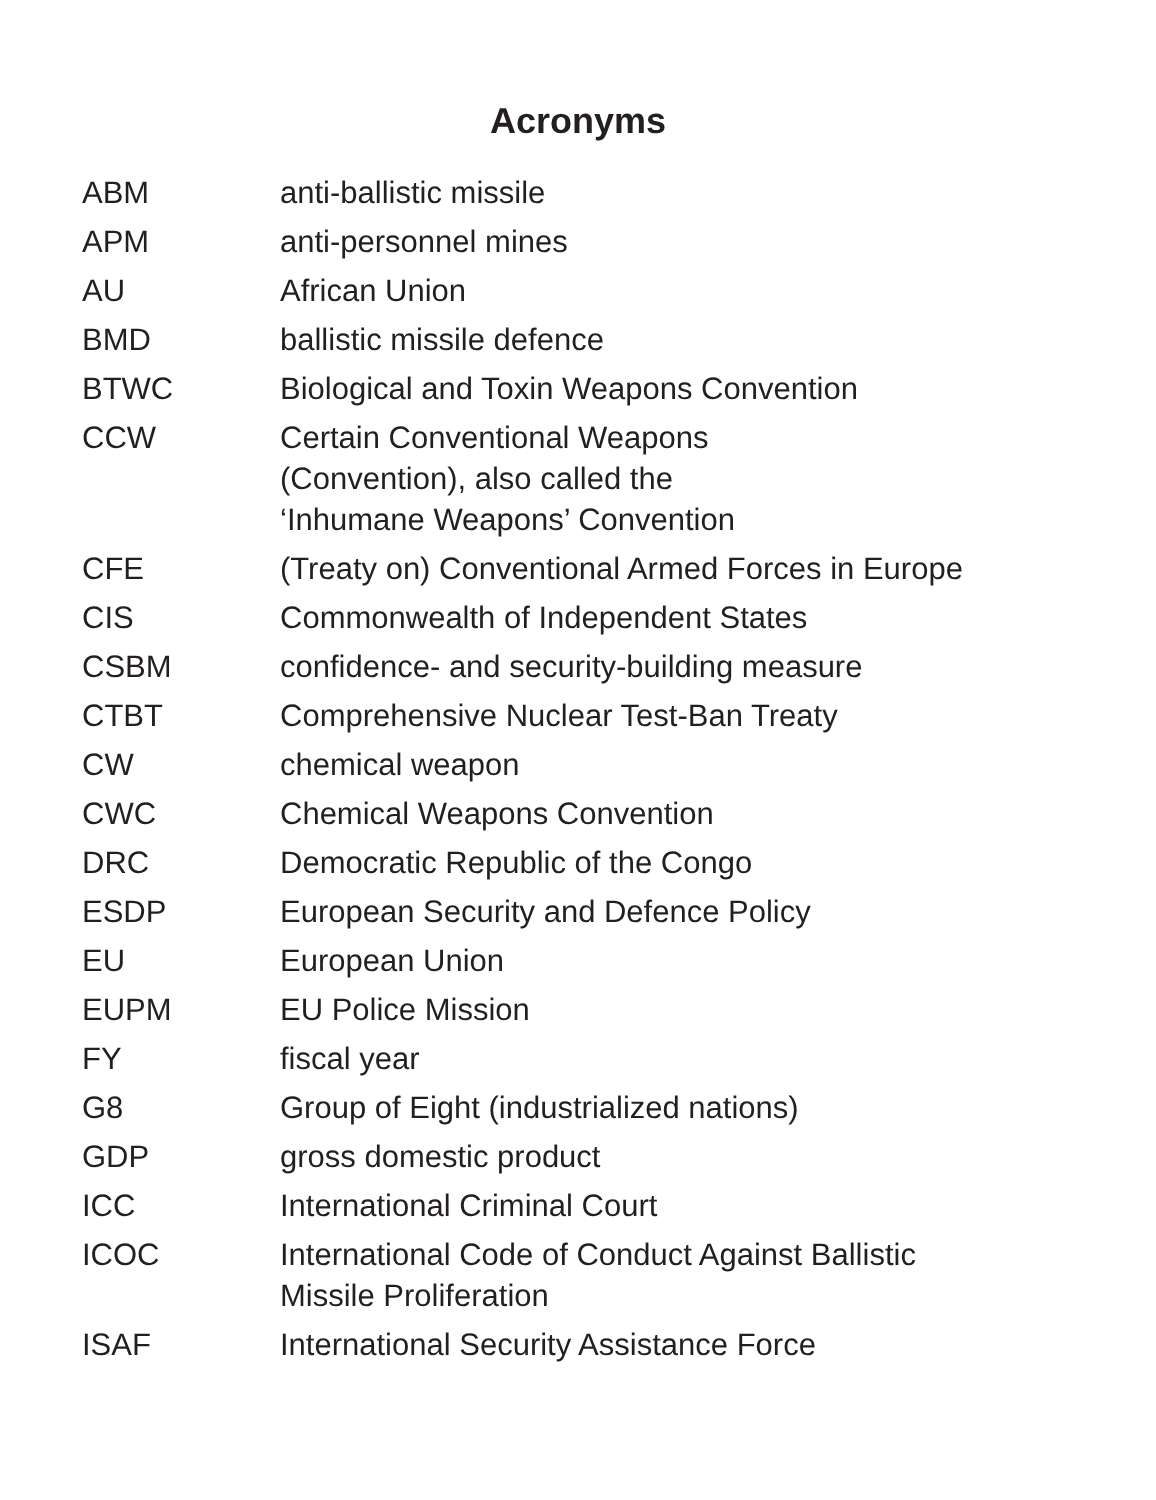Acronyms
| ABM | anti-ballistic missile |
| APM | anti-personnel mines |
| AU | African Union |
| BMD | ballistic missile defence |
| BTWC | Biological and Toxin Weapons Convention |
| CCW | Certain Conventional Weapons (Convention), also called the ‘Inhumane Weapons’ Convention |
| CFE | (Treaty on) Conventional Armed Forces in Europe |
| CIS | Commonwealth of Independent States |
| CSBM | confidence- and security-building measure |
| CTBT | Comprehensive Nuclear Test-Ban Treaty |
| CW | chemical weapon |
| CWC | Chemical Weapons Convention |
| DRC | Democratic Republic of the Congo |
| ESDP | European Security and Defence Policy |
| EU | European Union |
| EUPM | EU Police Mission |
| FY | fiscal year |
| G8 | Group of Eight (industrialized nations) |
| GDP | gross domestic product |
| ICC | International Criminal Court |
| ICOC | International Code of Conduct Against Ballistic Missile Proliferation |
| ISAF | International Security Assistance Force |